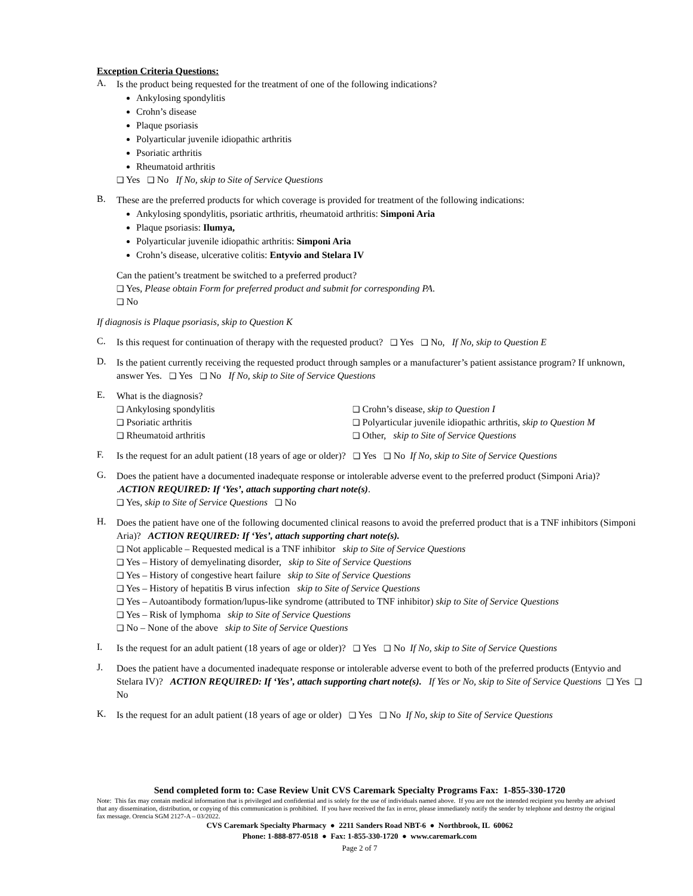Exception Criteria Questions:
A.
Is the product being requested for the treatment of one of the following indications?
Ankylosing spondylitis
Crohn’s disease
Plaque psoriasis
Polyarticular juvenile idiopathic arthritis
Psoriatic arthritis
Rheumatoid arthritis
❑ Yes ❑ No If No, skip to Site of Service Questions
B.
These are the preferred products for which coverage is provided for treatment of the following indications:
Ankylosing spondylitis, psoriatic arthritis, rheumatoid arthritis: Simponi Aria
Plaque psoriasis: Ilumya,
Polyarticular juvenile idiopathic arthritis: Simponi Aria
Crohn’s disease, ulcerative colitis: Entyvio and Stelara IV
Can the patient’s treatment be switched to a preferred product?
❑ Yes, Please obtain Form for preferred product and submit for corresponding PA.
❑ No
If diagnosis is Plaque psoriasis, skip to Question K
C.
Is this request for continuation of therapy with the requested product? ❑ Yes ❑ No, If No, skip to Question E
D.
Is the patient currently receiving the requested product through samples or a manufacturer’s patient assistance program? If unknown, answer Yes. ❑ Yes ❑ No If No, skip to Site of Service Questions
E.
What is the diagnosis?
❑ Ankylosing spondylitis
❑ Crohn’s disease, skip to Question I
❑ Psoriatic arthritis
❑ Polyarticular juvenile idiopathic arthritis, skip to Question M
❑ Rheumatoid arthritis
❑ Other, skip to Site of Service Questions
F.
Is the request for an adult patient (18 years of age or older)? ❑ Yes ❑ No If No, skip to Site of Service Questions
G.
Does the patient have a documented inadequate response or intolerable adverse event to the preferred product (Simponi Aria)? .ACTION REQUIRED: If ‘Yes’, attach supporting chart note(s).
❑ Yes, skip to Site of Service Questions ❑ No
H.
Does the patient have one of the following documented clinical reasons to avoid the preferred product that is a TNF inhibitors (Simponi Aria)? ACTION REQUIRED: If ‘Yes’, attach supporting chart note(s).
❑ Not applicable – Requested medical is a TNF inhibitor skip to Site of Service Questions
❑ Yes – History of demyelinating disorder, skip to Site of Service Questions
❑ Yes – History of congestive heart failure skip to Site of Service Questions
❑ Yes – History of hepatitis B virus infection skip to Site of Service Questions
❑ Yes – Autoantibody formation/lupus-like syndrome (attributed to TNF inhibitor) skip to Site of Service Questions
❑ Yes – Risk of lymphoma skip to Site of Service Questions
❑ No – None of the above skip to Site of Service Questions
I.
Is the request for an adult patient (18 years of age or older)? ❑ Yes ❑ No If No, skip to Site of Service Questions
J.
Does the patient have a documented inadequate response or intolerable adverse event to both of the preferred products (Entyvio and Stelara IV)? ACTION REQUIRED: If ‘Yes’, attach supporting chart note(s). If Yes or No, skip to Site of Service Questions ❑ Yes ❑ No
K.
Is the request for an adult patient (18 years of age or older) ❑ Yes ❑ No If No, skip to Site of Service Questions
Send completed form to: Case Review Unit CVS Caremark Specialty Programs Fax: 1-855-330-1720
Note: This fax may contain medical information that is privileged and confidential and is solely for the use of individuals named above. If you are not the intended recipient you hereby are advised that any dissemination, distribution, or copying of this communication is prohibited. If you have received the fax in error, please immediately notify the sender by telephone and destroy the original fax message. Orencia SGM 2127-A – 03/2022.
CVS Caremark Specialty Pharmacy ● 2211 Sanders Road NBT-6 ● Northbrook, IL 60062
Phone: 1-888-877-0518 ● Fax: 1-855-330-1720 ● www.caremark.com
Page 2 of 7